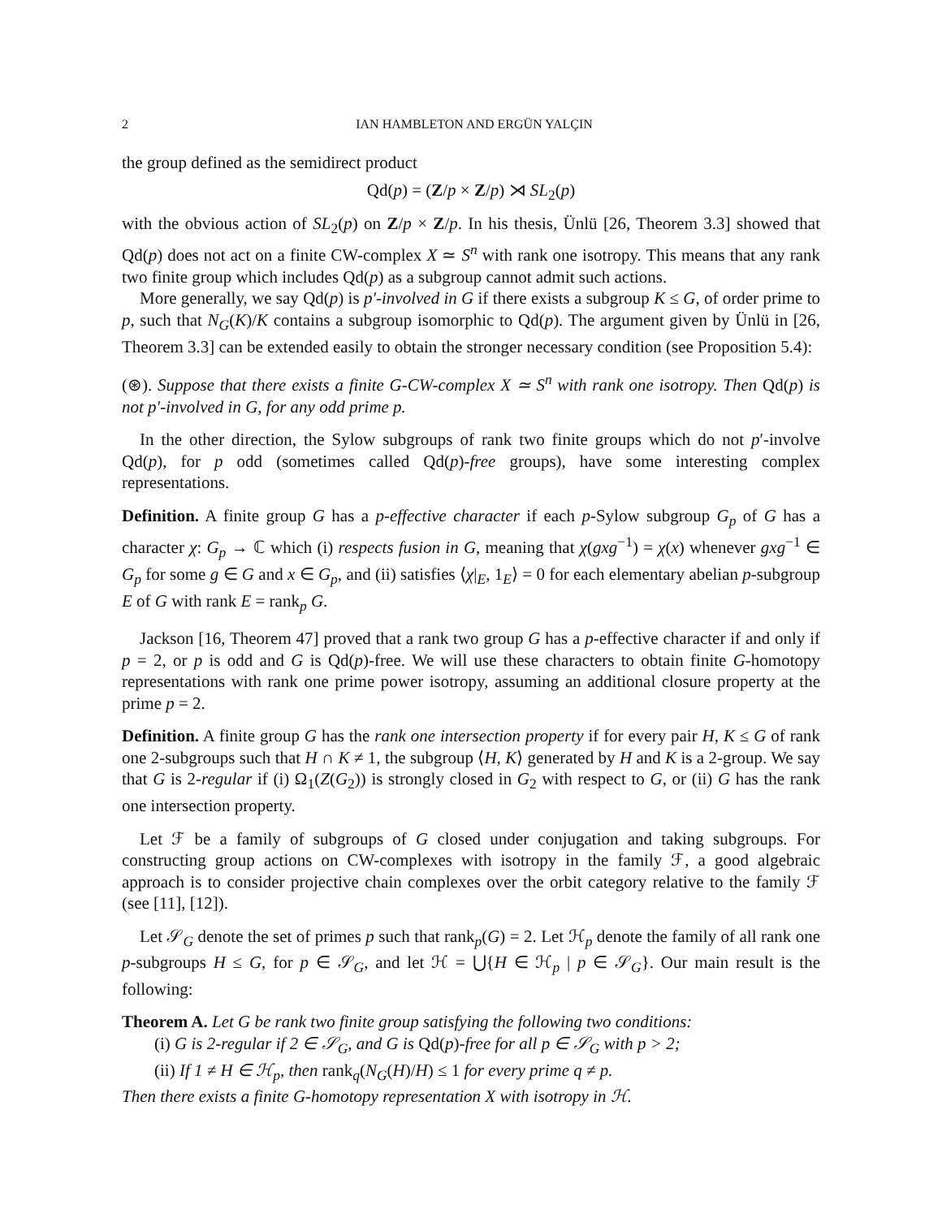2 IAN HAMBLETON AND ERGÜN YALÇIN
the group defined as the semidirect product
Qd(p) = (Z/p × Z/p) ⋊ SL<sub>2</sub>(p)
with the obvious action of SL<sub>2</sub>(p) on Z/p × Z/p. In his thesis, Ünlü [26, Theorem 3.3] showed that Qd(p) does not act on a finite CW-complex X ≃ S<sup>n</sup> with rank one isotropy. This means that any rank two finite group which includes Qd(p) as a subgroup cannot admit such actions.
More generally, we say Qd(p) is p′-involved in G if there exists a subgroup K ≤ G, of order prime to p, such that N<sub>G</sub>(K)/K contains a subgroup isomorphic to Qd(p). The argument given by Ünlü in [26, Theorem 3.3] can be extended easily to obtain the stronger necessary condition (see Proposition 5.4):
(⊛). Suppose that there exists a finite G-CW-complex X ≃ S<sup>n</sup> with rank one isotropy. Then Qd(p) is not p′-involved in G, for any odd prime p.
In the other direction, the Sylow subgroups of rank two finite groups which do not p′-involve Qd(p), for p odd (sometimes called Qd(p)-free groups), have some interesting complex representations.
Definition. A finite group G has a p-effective character if each p-Sylow subgroup G<sub>p</sub> of G has a character χ: G<sub>p</sub> → ℂ which (i) respects fusion in G, meaning that χ(gxg<sup>−1</sup>) = χ(x) whenever gxg<sup>−1</sup> ∈ G<sub>p</sub> for some g ∈ G and x ∈ G<sub>p</sub>, and (ii) satisfies ⟨χ|<sub>E</sub>, 1<sub>E</sub>⟩ = 0 for each elementary abelian p-subgroup E of G with rank E = rank<sub>p</sub> G.
Jackson [16, Theorem 47] proved that a rank two group G has a p-effective character if and only if p = 2, or p is odd and G is Qd(p)-free. We will use these characters to obtain finite G-homotopy representations with rank one prime power isotropy, assuming an additional closure property at the prime p = 2.
Definition. A finite group G has the rank one intersection property if for every pair H, K ≤ G of rank one 2-subgroups such that H ∩ K ≠ 1, the subgroup ⟨H, K⟩ generated by H and K is a 2-group. We say that G is 2-regular if (i) Ω<sub>1</sub>(Z(G<sub>2</sub>)) is strongly closed in G<sub>2</sub> with respect to G, or (ii) G has the rank one intersection property.
Let ℱ be a family of subgroups of G closed under conjugation and taking subgroups. For constructing group actions on CW-complexes with isotropy in the family ℱ, a good algebraic approach is to consider projective chain complexes over the orbit category relative to the family ℱ (see [11], [12]).
Let 𝒮<sub>G</sub> denote the set of primes p such that rank<sub>p</sub>(G) = 2. Let ℋ<sub>p</sub> denote the family of all rank one p-subgroups H ≤ G, for p ∈ 𝒮<sub>G</sub>, and let ℋ = ⋃{H ∈ ℋ<sub>p</sub> | p ∈ 𝒮<sub>G</sub>}. Our main result is the following:
Theorem A. Let G be rank two finite group satisfying the following two conditions:
(i) G is 2-regular if 2 ∈ 𝒮<sub>G</sub>, and G is Qd(p)-free for all p ∈ 𝒮<sub>G</sub> with p > 2;
(ii) If 1 ≠ H ∈ ℋ<sub>p</sub>, then rank<sub>q</sub>(N<sub>G</sub>(H)/H) ≤ 1 for every prime q ≠ p.
Then there exists a finite G-homotopy representation X with isotropy in ℋ.